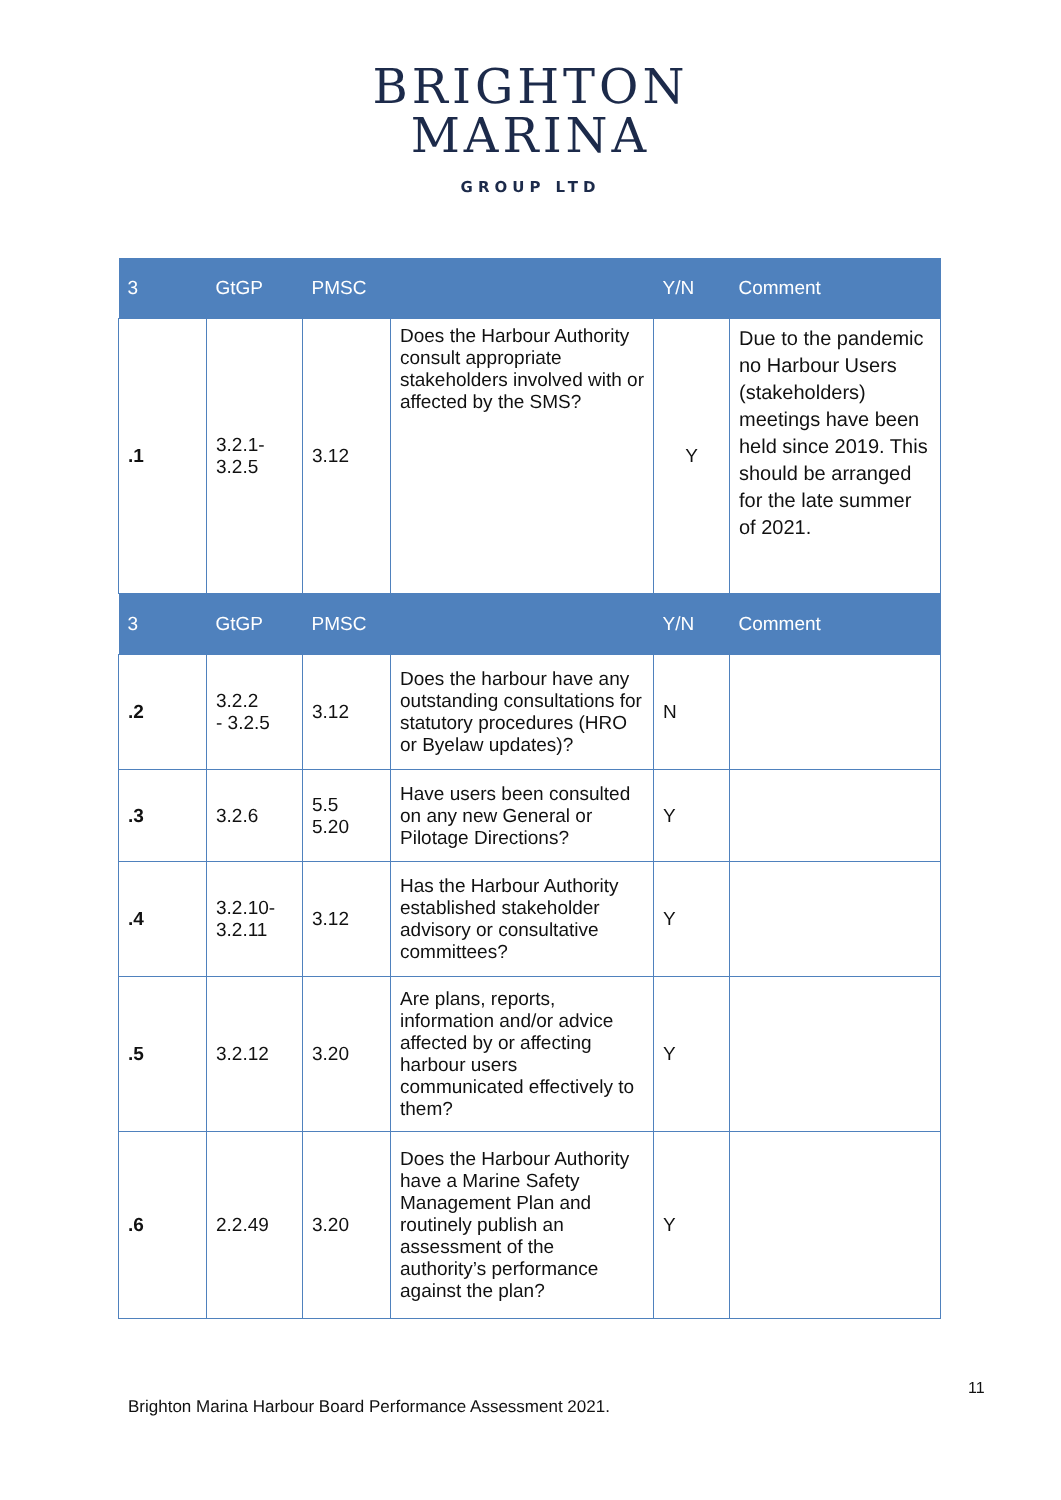BRIGHTON
MARINA
GROUP LTD
| 3 | GtGP | PMSC | | Y/N | Comment |
| --- | --- | --- | --- | --- | --- |
| .1 | 3.2.1- 3.2.5 | 3.12 | Does the Harbour Authority consult appropriate stakeholders involved with or affected by the SMS? | Y | Due to the pandemic no Harbour Users (stakeholders) meetings have been held since 2019. This should be arranged for the late summer of 2021. |
| 3 | GtGP | PMSC | | Y/N | Comment |
| .2 | 3.2.2 - 3.2.5 | 3.12 | Does the harbour have any outstanding consultations for statutory procedures (HRO or Byelaw updates)? | N | |
| .3 | 3.2.6 | 5.5 5.20 | Have users been consulted on any new General or Pilotage Directions? | Y | |
| .4 | 3.2.10- 3.2.11 | 3.12 | Has the Harbour Authority established stakeholder advisory or consultative committees? | Y | |
| .5 | 3.2.12 | 3.20 | Are plans, reports, information and/or advice affected by or affecting harbour users communicated effectively to them? | Y | |
| .6 | 2.2.49 | 3.20 | Does the Harbour Authority have a Marine Safety Management Plan and routinely publish an assessment of the authority’s performance against the plan? | Y | |
11
Brighton Marina Harbour Board Performance Assessment 2021.